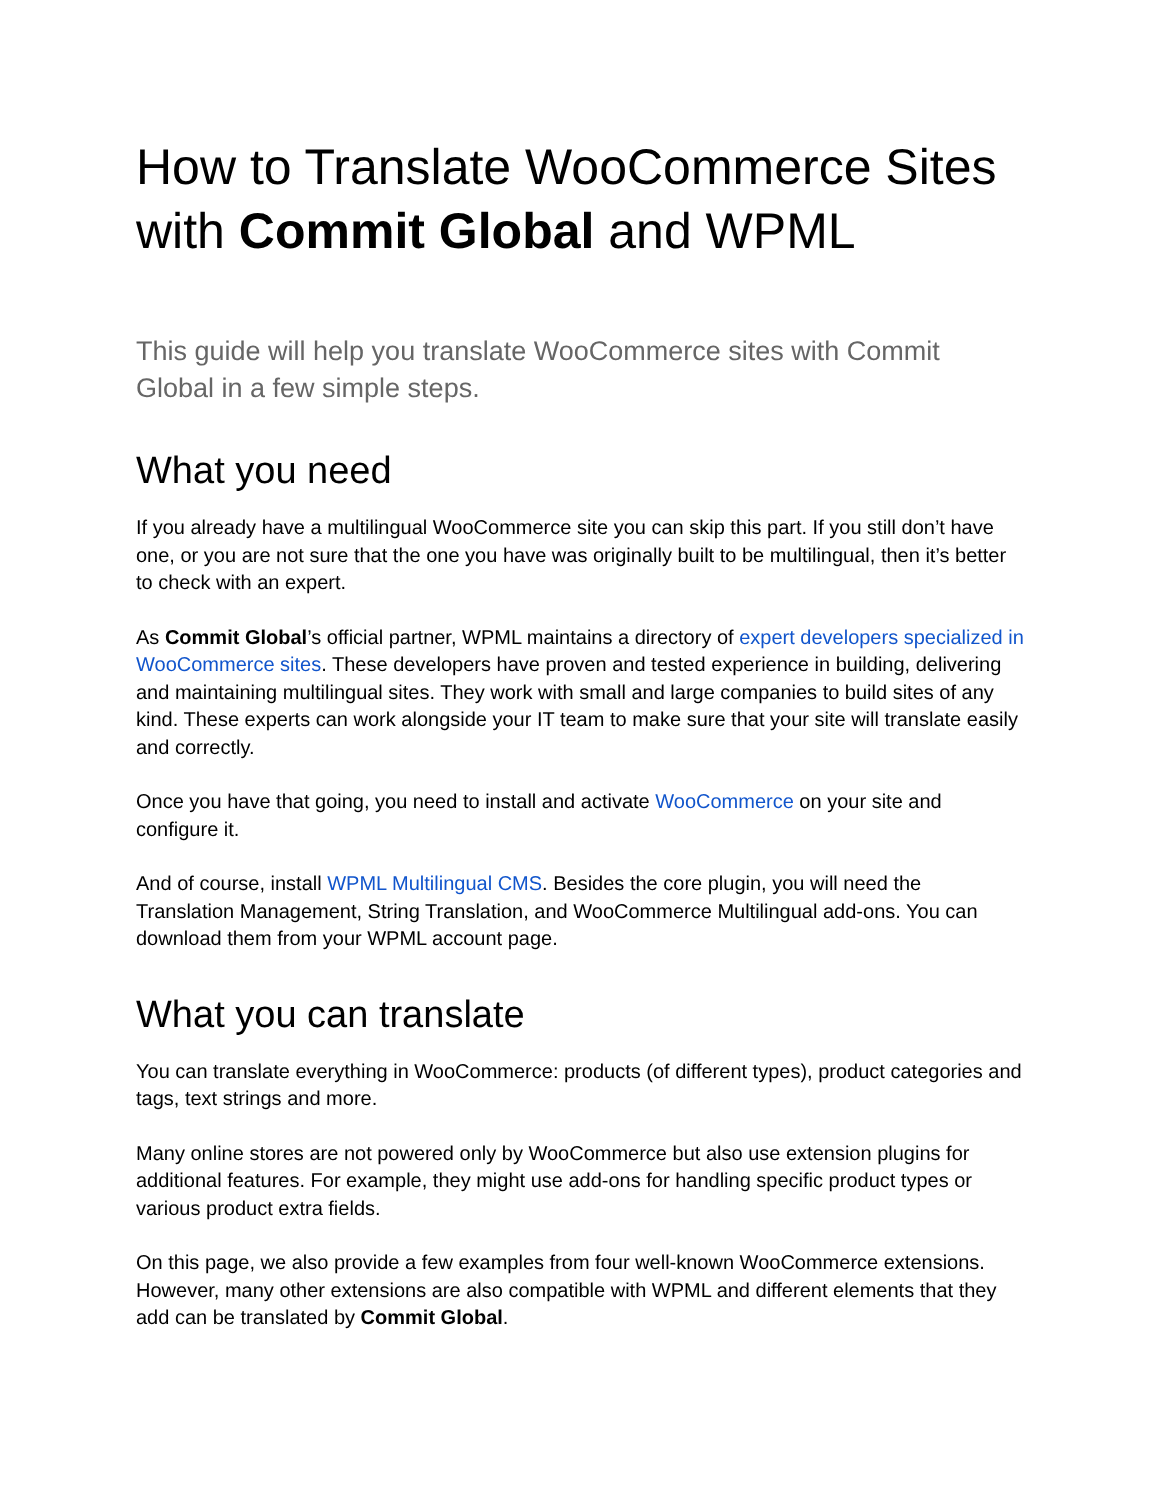How to Translate WooCommerce Sites with Commit Global and WPML
This guide will help you translate WooCommerce sites with Commit Global in a few simple steps.
What you need
If you already have a multilingual WooCommerce site you can skip this part. If you still don’t have one, or you are not sure that the one you have was originally built to be multilingual, then it’s better to check with an expert.
As Commit Global’s official partner, WPML maintains a directory of expert developers specialized in WooCommerce sites. These developers have proven and tested experience in building, delivering and maintaining multilingual sites. They work with small and large companies to build sites of any kind. These experts can work alongside your IT team to make sure that your site will translate easily and correctly.
Once you have that going, you need to install and activate WooCommerce on your site and configure it.
And of course, install WPML Multilingual CMS. Besides the core plugin, you will need the Translation Management, String Translation, and WooCommerce Multilingual add-ons. You can download them from your WPML account page.
What you can translate
You can translate everything in WooCommerce: products (of different types), product categories and tags, text strings and more.
Many online stores are not powered only by WooCommerce but also use extension plugins for additional features. For example, they might use add-ons for handling specific product types or various product extra fields.
On this page, we also provide a few examples from four well-known WooCommerce extensions. However, many other extensions are also compatible with WPML and different elements that they add can be translated by Commit Global.